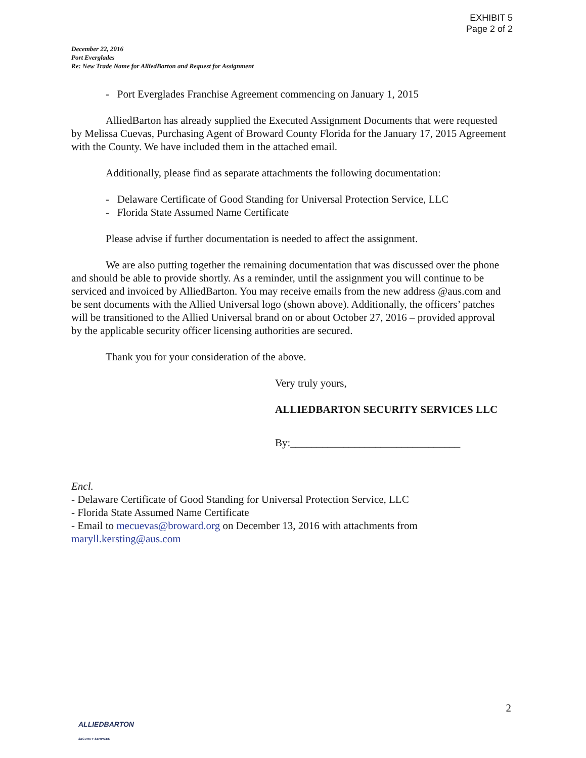EXHIBIT 5
Page 2 of 2
December 22, 2016
Port Everglades
Re: New Trade Name for AlliedBarton and Request for Assignment
- Port Everglades Franchise Agreement commencing on January 1, 2015
AlliedBarton has already supplied the Executed Assignment Documents that were requested by Melissa Cuevas, Purchasing Agent of Broward County Florida for the January 17, 2015 Agreement with the County. We have included them in the attached email.
Additionally, please find as separate attachments the following documentation:
- Delaware Certificate of Good Standing for Universal Protection Service, LLC
- Florida State Assumed Name Certificate
Please advise if further documentation is needed to affect the assignment.
We are also putting together the remaining documentation that was discussed over the phone and should be able to provide shortly. As a reminder, until the assignment you will continue to be serviced and invoiced by AlliedBarton. You may receive emails from the new address @aus.com and be sent documents with the Allied Universal logo (shown above). Additionally, the officers’ patches will be transitioned to the Allied Universal brand on or about October 27, 2016 – provided approval by the applicable security officer licensing authorities are secured.
Thank you for your consideration of the above.
Very truly yours,
ALLIEDBARTON SECURITY SERVICES LLC
By:________________________________
Encl.
- Delaware Certificate of Good Standing for Universal Protection Service, LLC
- Florida State Assumed Name Certificate
- Email to mecuevas@broward.org on December 13, 2016 with attachments from maryll.kersting@aus.com
2
ALLIEDBARTON
SECURITY SERVICES